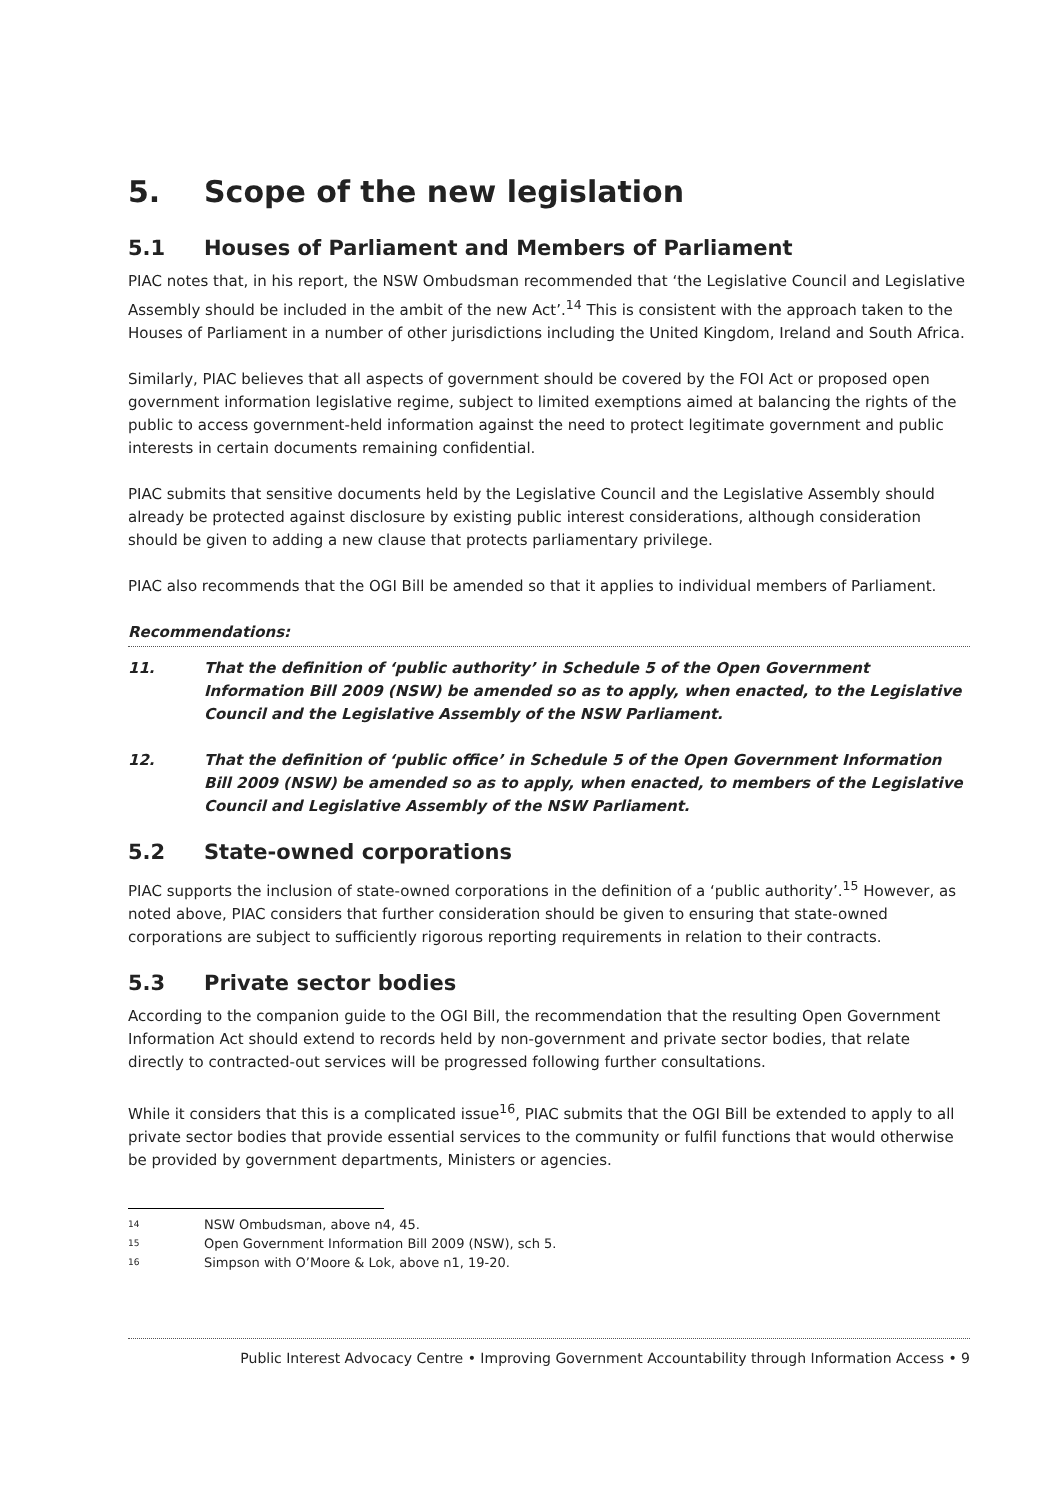5. Scope of the new legislation
5.1 Houses of Parliament and Members of Parliament
PIAC notes that, in his report, the NSW Ombudsman recommended that ‘the Legislative Council and Legislative Assembly should be included in the ambit of the new Act’.<sup>14</sup> This is consistent with the approach taken to the Houses of Parliament in a number of other jurisdictions including the United Kingdom, Ireland and South Africa.
Similarly, PIAC believes that all aspects of government should be covered by the FOI Act or proposed open government information legislative regime, subject to limited exemptions aimed at balancing the rights of the public to access government-held information against the need to protect legitimate government and public interests in certain documents remaining confidential.
PIAC submits that sensitive documents held by the Legislative Council and the Legislative Assembly should already be protected against disclosure by existing public interest considerations, although consideration should be given to adding a new clause that protects parliamentary privilege.
PIAC also recommends that the OGI Bill be amended so that it applies to individual members of Parliament.
Recommendations:
11. That the definition of ‘public authority’ in Schedule 5 of the Open Government Information Bill 2009 (NSW) be amended so as to apply, when enacted, to the Legislative Council and the Legislative Assembly of the NSW Parliament.
12. That the definition of ‘public office’ in Schedule 5 of the Open Government Information Bill 2009 (NSW) be amended so as to apply, when enacted, to members of the Legislative Council and Legislative Assembly of the NSW Parliament.
5.2 State-owned corporations
PIAC supports the inclusion of state-owned corporations in the definition of a ‘public authority’.<sup>15</sup> However, as noted above, PIAC considers that further consideration should be given to ensuring that state-owned corporations are subject to sufficiently rigorous reporting requirements in relation to their contracts.
5.3 Private sector bodies
According to the companion guide to the OGI Bill, the recommendation that the resulting Open Government Information Act should extend to records held by non-government and private sector bodies, that relate directly to contracted-out services will be progressed following further consultations.
While it considers that this is a complicated issue<sup>16</sup>, PIAC submits that the OGI Bill be extended to apply to all private sector bodies that provide essential services to the community or fulfil functions that would otherwise be provided by government departments, Ministers or agencies.
<sup>14</sup> NSW Ombudsman, above n4, 45.
<sup>15</sup> Open Government Information Bill 2009 (NSW), sch 5.
<sup>16</sup> Simpson with O’Moore & Lok, above n1, 19-20.
Public Interest Advocacy Centre • Improving Government Accountability through Information Access • 9